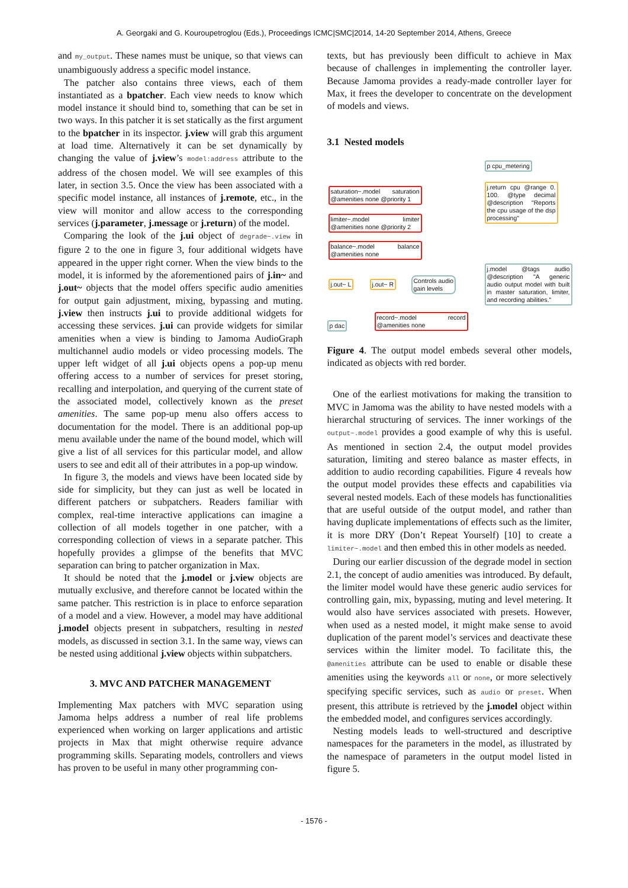A. Georgaki and G. Kouroupetroglou (Eds.), Proceedings ICMC|SMC|2014, 14-20 September 2014, Athens, Greece
and my_output. These names must be unique, so that views can unambiguously address a specific model instance.
The patcher also contains three views, each of them instantiated as a bpatcher. Each view needs to know which model instance it should bind to, something that can be set in two ways. In this patcher it is set statically as the first argument to the bpatcher in its inspector. j.view will grab this argument at load time. Alternatively it can be set dynamically by changing the value of j.view’s model:address attribute to the address of the chosen model. We will see examples of this later, in section 3.5. Once the view has been associated with a specific model instance, all instances of j.remote, etc., in the view will monitor and allow access to the corresponding services (j.parameter, j.message or j.return) of the model.
Comparing the look of the j.ui object of degrade~.view in figure 2 to the one in figure 3, four additional widgets have appeared in the upper right corner. When the view binds to the model, it is informed by the aforementioned pairs of j.in~ and j.out~ objects that the model offers specific audio amenities for output gain adjustment, mixing, bypassing and muting. j.view then instructs j.ui to provide additional widgets for accessing these services. j.ui can provide widgets for similar amenities when a view is binding to Jamoma AudioGraph multichannel audio models or video processing models. The upper left widget of all j.ui objects opens a pop-up menu offering access to a number of services for preset storing, recalling and interpolation, and querying of the current state of the associated model, collectively known as the preset amenities. The same pop-up menu also offers access to documentation for the model. There is an additional pop-up menu available under the name of the bound model, which will give a list of all services for this particular model, and allow users to see and edit all of their attributes in a pop-up window.
In figure 3, the models and views have been located side by side for simplicity, but they can just as well be located in different patchers or subpatchers. Readers familiar with complex, real-time interactive applications can imagine a collection of all models together in one patcher, with a corresponding collection of views in a separate patcher. This hopefully provides a glimpse of the benefits that MVC separation can bring to patcher organization in Max.
It should be noted that the j.model or j.view objects are mutually exclusive, and therefore cannot be located within the same patcher. This restriction is in place to enforce separation of a model and a view. However, a model may have additional j.model objects present in subpatchers, resulting in nested models, as discussed in section 3.1. In the same way, views can be nested using additional j.view objects within subpatchers.
3. MVC AND PATCHER MANAGEMENT
Implementing Max patchers with MVC separation using Jamoma helps address a number of real life problems experienced when working on larger applications and artistic projects in Max that might otherwise require advance programming skills. Separating models, controllers and views has proven to be useful in many other programming con-
texts, but has previously been difficult to achieve in Max because of challenges in implementing the controller layer. Because Jamoma provides a ready-made controller layer for Max, it frees the developer to concentrate on the development of models and views.
3.1 Nested models
saturation~.model saturation @amenities none @priority 1
limiter~.model limiter @amenities none @priority 2
balance~.model balance @amenities none
j.out~ L j.out~ R
Controls audio
gain levels
p dac
record~.model record @amenities none
p cpu_metering
j.return cpu @range 0. 100. @type decimal @description "Reports the cpu usage of the dsp processing"
j.model @tags audio @description "A generic audio output model with built in master saturation, limiter, and recording abilities."
Figure 4. The output model embeds several other models, indicated as objects with red border.
One of the earliest motivations for making the transition to MVC in Jamoma was the ability to have nested models with a hierarchal structuring of services. The inner workings of the output~.model provides a good example of why this is useful. As mentioned in section 2.4, the output model provides saturation, limiting and stereo balance as master effects, in addition to audio recording capabilities. Figure 4 reveals how the output model provides these effects and capabilities via several nested models. Each of these models has functionalities that are useful outside of the output model, and rather than having duplicate implementations of effects such as the limiter, it is more DRY (Don’t Repeat Yourself) [10] to create a limiter~.model and then embed this in other models as needed.
During our earlier discussion of the degrade model in section 2.1, the concept of audio amenities was introduced. By default, the limiter model would have these generic audio services for controlling gain, mix, bypassing, muting and level metering. It would also have services associated with presets. However, when used as a nested model, it might make sense to avoid duplication of the parent model’s services and deactivate these services within the limiter model. To facilitate this, the @amenities attribute can be used to enable or disable these amenities using the keywords all or none, or more selectively specifying specific services, such as audio or preset. When present, this attribute is retrieved by the j.model object within the embedded model, and configures services accordingly.
Nesting models leads to well-structured and descriptive namespaces for the parameters in the model, as illustrated by the namespace of parameters in the output model listed in figure 5.
- 1576 -